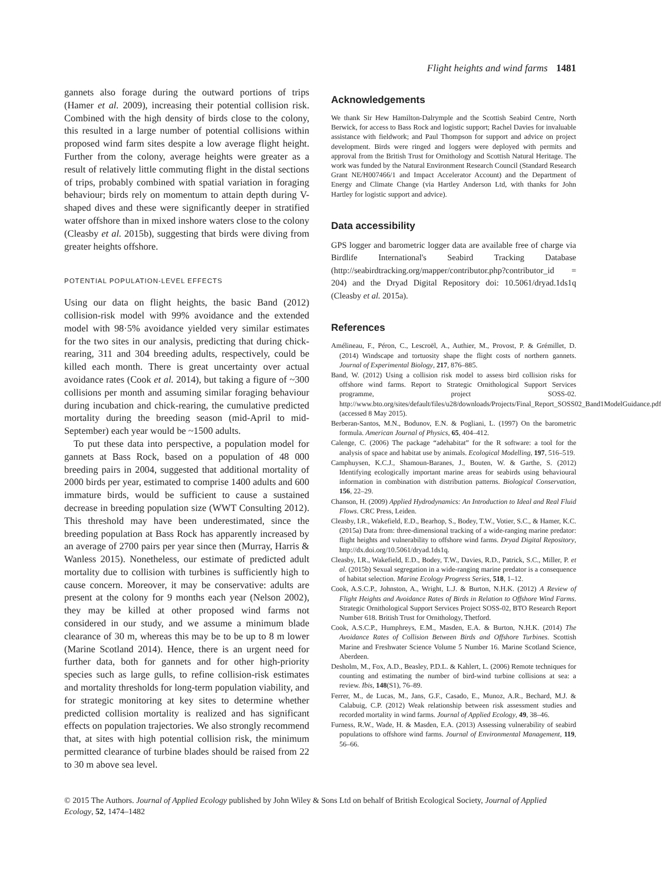Flight heights and wind farms 1481
gannets also forage during the outward portions of trips (Hamer et al. 2009), increasing their potential collision risk. Combined with the high density of birds close to the colony, this resulted in a large number of potential collisions within proposed wind farm sites despite a low average flight height. Further from the colony, average heights were greater as a result of relatively little commuting flight in the distal sections of trips, probably combined with spatial variation in foraging behaviour; birds rely on momentum to attain depth during V-shaped dives and these were significantly deeper in stratified water offshore than in mixed inshore waters close to the colony (Cleasby et al. 2015b), suggesting that birds were diving from greater heights offshore.
POTENTIAL POPULATION-LEVEL EFFECTS
Using our data on flight heights, the basic Band (2012) collision-risk model with 99% avoidance and the extended model with 98·5% avoidance yielded very similar estimates for the two sites in our analysis, predicting that during chick-rearing, 311 and 304 breeding adults, respectively, could be killed each month. There is great uncertainty over actual avoidance rates (Cook et al. 2014), but taking a figure of ~300 collisions per month and assuming similar foraging behaviour during incubation and chick-rearing, the cumulative predicted mortality during the breeding season (mid-April to mid-September) each year would be ~1500 adults.
To put these data into perspective, a population model for gannets at Bass Rock, based on a population of 48 000 breeding pairs in 2004, suggested that additional mortality of 2000 birds per year, estimated to comprise 1400 adults and 600 immature birds, would be sufficient to cause a sustained decrease in breeding population size (WWT Consulting 2012). This threshold may have been underestimated, since the breeding population at Bass Rock has apparently increased by an average of 2700 pairs per year since then (Murray, Harris & Wanless 2015). Nonetheless, our estimate of predicted adult mortality due to collision with turbines is sufficiently high to cause concern. Moreover, it may be conservative: adults are present at the colony for 9 months each year (Nelson 2002), they may be killed at other proposed wind farms not considered in our study, and we assume a minimum blade clearance of 30 m, whereas this may be to be up to 8 m lower (Marine Scotland 2014). Hence, there is an urgent need for further data, both for gannets and for other high-priority species such as large gulls, to refine collision-risk estimates and mortality thresholds for long-term population viability, and for strategic monitoring at key sites to determine whether predicted collision mortality is realized and has significant effects on population trajectories. We also strongly recommend that, at sites with high potential collision risk, the minimum permitted clearance of turbine blades should be raised from 22 to 30 m above sea level.
Acknowledgements
We thank Sir Hew Hamilton-Dalrymple and the Scottish Seabird Centre, North Berwick, for access to Bass Rock and logistic support; Rachel Davies for invaluable assistance with fieldwork; and Paul Thompson for support and advice on project development. Birds were ringed and loggers were deployed with permits and approval from the British Trust for Ornithology and Scottish Natural Heritage. The work was funded by the Natural Environment Research Council (Standard Research Grant NE/H007466/1 and Impact Accelerator Account) and the Department of Energy and Climate Change (via Hartley Anderson Ltd, with thanks for John Hartley for logistic support and advice).
Data accessibility
GPS logger and barometric logger data are available free of charge via Birdlife International's Seabird Tracking Database (http://seabirdtracking.org/mapper/contributor.php?contributor_id = 204) and the Dryad Digital Repository doi: 10.5061/dryad.1ds1q (Cleasby et al. 2015a).
References
Amélineau, F., Péron, C., Lescroël, A., Authier, M., Provost, P. & Grémillet, D. (2014) Windscape and tortuosity shape the flight costs of northern gannets. Journal of Experimental Biology, 217, 876–885.
Band, W. (2012) Using a collision risk model to assess bird collision risks for offshore wind farms. Report to Strategic Ornithological Support Services programme, project SOSS-02. http://www.bto.org/sites/default/files/u28/downloads/Projects/Final_Report_SOSS02_Band1ModelGuidance.pdf (accessed 8 May 2015).
Berberan-Santos, M.N., Bodunov, E.N. & Pogliani, L. (1997) On the barometric formula. American Journal of Physics, 65, 404–412.
Calenge, C. (2006) The package “adehabitat” for the R software: a tool for the analysis of space and habitat use by animals. Ecological Modelling, 197, 516–519.
Camphuysen, K.C.J., Shamoun-Baranes, J., Bouten, W. & Garthe, S. (2012) Identifying ecologically important marine areas for seabirds using behavioural information in combination with distribution patterns. Biological Conservation, 156, 22–29.
Chanson, H. (2009) Applied Hydrodynamics: An Introduction to Ideal and Real Fluid Flows. CRC Press, Leiden.
Cleasby, I.R., Wakefield, E.D., Bearhop, S., Bodey, T.W., Votier, S.C., & Hamer, K.C. (2015a) Data from: three-dimensional tracking of a wide-ranging marine predator: flight heights and vulnerability to offshore wind farms. Dryad Digital Repository, http://dx.doi.org/10.5061/dryad.1ds1q.
Cleasby, I.R., Wakefield, E.D., Bodey, T.W., Davies, R.D., Patrick, S.C., Miller, P. et al. (2015b) Sexual segregation in a wide-ranging marine predator is a consequence of habitat selection. Marine Ecology Progress Series, 518, 1–12.
Cook, A.S.C.P., Johnston, A., Wright, L.J. & Burton, N.H.K. (2012) A Review of Flight Heights and Avoidance Rates of Birds in Relation to Offshore Wind Farms. Strategic Ornithological Support Services Project SOSS-02, BTO Research Report Number 618. British Trust for Ornithology, Thetford.
Cook, A.S.C.P., Humphreys, E.M., Masden, E.A. & Burton, N.H.K. (2014) The Avoidance Rates of Collision Between Birds and Offshore Turbines. Scottish Marine and Freshwater Science Volume 5 Number 16. Marine Scotland Science, Aberdeen.
Desholm, M., Fox, A.D., Beasley, P.D.L. & Kahlert, L. (2006) Remote techniques for counting and estimating the number of bird-wind turbine collisions at sea: a review. Ibis, 148(S1), 76–89.
Ferrer, M., de Lucas, M., Jans, G.F., Casado, E., Munoz, A.R., Bechard, M.J. & Calabuig, C.P. (2012) Weak relationship between risk assessment studies and recorded mortality in wind farms. Journal of Applied Ecology, 49, 38–46.
Furness, R.W., Wade, H. & Masden, E.A. (2013) Assessing vulnerability of seabird populations to offshore wind farms. Journal of Environmental Management, 119, 56–66.
© 2015 The Authors. Journal of Applied Ecology published by John Wiley & Sons Ltd on behalf of British Ecological Society, Journal of Applied Ecology, 52, 1474–1482